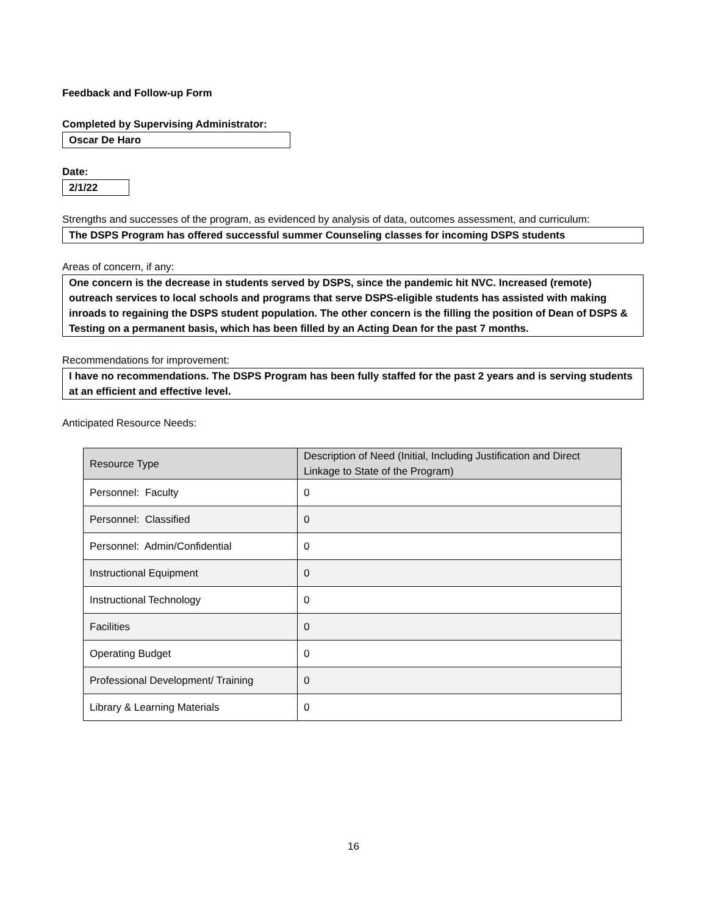Feedback and Follow-up Form
Completed by Supervising Administrator:
Oscar De Haro
Date:
2/1/22
Strengths and successes of the program, as evidenced by analysis of data, outcomes assessment, and curriculum:
The DSPS Program has offered successful summer Counseling classes for incoming DSPS students
Areas of concern, if any:
One concern is the decrease in students served by DSPS, since the pandemic hit NVC. Increased (remote) outreach services to local schools and programs that serve DSPS-eligible students has assisted with making inroads to regaining the DSPS student population. The other concern is the filling the position of Dean of DSPS & Testing on a permanent basis, which has been filled by an Acting Dean for the past 7 months.
Recommendations for improvement:
I have no recommendations. The DSPS Program has been fully staffed for the past 2 years and is serving students at an efficient and effective level.
Anticipated Resource Needs:
| Resource Type | Description of Need (Initial, Including Justification and Direct Linkage to State of the Program) |
| --- | --- |
| Personnel: Faculty | 0 |
| Personnel: Classified | 0 |
| Personnel: Admin/Confidential | 0 |
| Instructional Equipment | 0 |
| Instructional Technology | 0 |
| Facilities | 0 |
| Operating Budget | 0 |
| Professional Development/ Training | 0 |
| Library & Learning Materials | 0 |
16